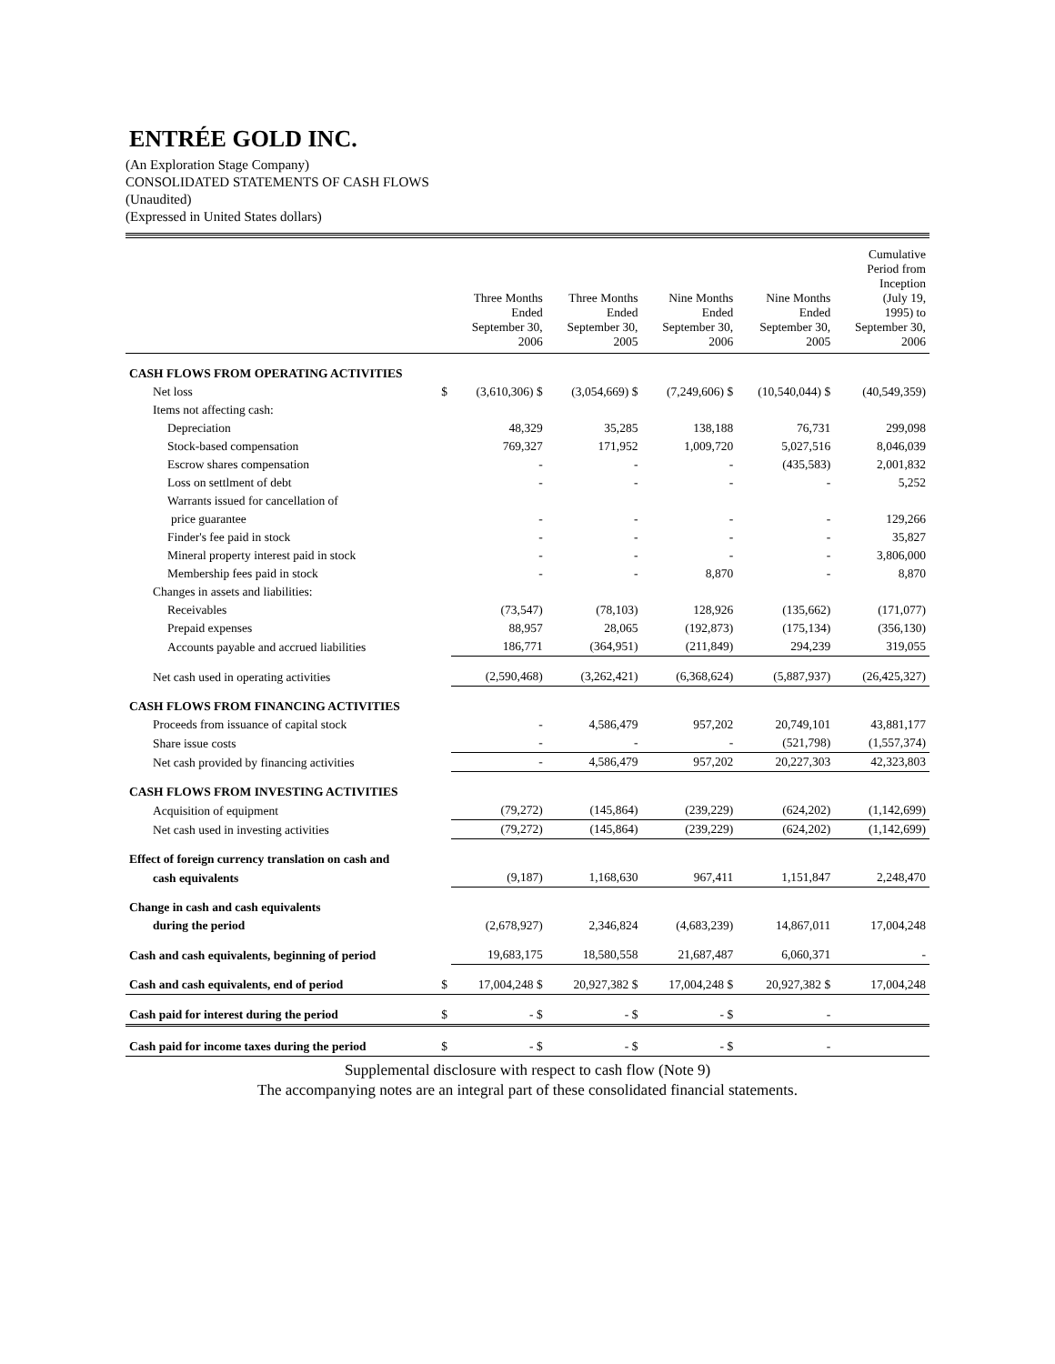ENTRÉE GOLD INC.
(An Exploration Stage Company)
CONSOLIDATED STATEMENTS OF CASH FLOWS
(Unaudited)
(Expressed in United States dollars)
| | | Three Months Ended September 30, 2006 | Three Months Ended September 30, 2005 | Nine Months Ended September 30, 2006 | Nine Months Ended September 30, 2005 | Cumulative Period from Inception (July 19, 1995) to September 30, 2006 |
| --- | --- | --- | --- | --- | --- | --- |
| CASH FLOWS FROM OPERATING ACTIVITIES | | | | | | |
| Net loss | $ | (3,610,306) $ | (3,054,669) $ | (7,249,606) $ | (10,540,044) $ | (40,549,359) |
| Items not affecting cash: | | | | | | |
| Depreciation | | 48,329 | 35,285 | 138,188 | 76,731 | 299,098 |
| Stock-based compensation | | 769,327 | 171,952 | 1,009,720 | 5,027,516 | 8,046,039 |
| Escrow shares compensation | | - | - | - | (435,583) | 2,001,832 |
| Loss on settlment of debt | | - | - | - | - | 5,252 |
| Warrants issued for cancellation of | | | | | | |
| price guarantee | | - | - | - | - | 129,266 |
| Finder's fee paid in stock | | - | - | - | - | 35,827 |
| Mineral property interest paid in stock | | - | - | - | - | 3,806,000 |
| Membership fees paid in stock | | - | - | 8,870 | - | 8,870 |
| Changes in assets and liabilities: | | | | | | |
| Receivables | | (73,547) | (78,103) | 128,926 | (135,662) | (171,077) |
| Prepaid expenses | | 88,957 | 28,065 | (192,873) | (175,134) | (356,130) |
| Accounts payable and accrued liabilities | | 186,771 | (364,951) | (211,849) | 294,239 | 319,055 |
| Net cash used in operating activities | | (2,590,468) | (3,262,421) | (6,368,624) | (5,887,937) | (26,425,327) |
| CASH FLOWS FROM FINANCING ACTIVITIES | | | | | | |
| Proceeds from issuance of capital stock | | - | 4,586,479 | 957,202 | 20,749,101 | 43,881,177 |
| Share issue costs | | - | - | - | (521,798) | (1,557,374) |
| Net cash provided by financing activities | | - | 4,586,479 | 957,202 | 20,227,303 | 42,323,803 |
| CASH FLOWS FROM INVESTING ACTIVITIES | | | | | | |
| Acquisition of equipment | | (79,272) | (145,864) | (239,229) | (624,202) | (1,142,699) |
| Net cash used in investing activities | | (79,272) | (145,864) | (239,229) | (624,202) | (1,142,699) |
| Effect of foreign currency translation on cash and | | | | | | |
| cash equivalents | | (9,187) | 1,168,630 | 967,411 | 1,151,847 | 2,248,470 |
| Change in cash and cash equivalents | | | | | | |
| during the period | | (2,678,927) | 2,346,824 | (4,683,239) | 14,867,011 | 17,004,248 |
| Cash and cash equivalents, beginning of period | | 19,683,175 | 18,580,558 | 21,687,487 | 6,060,371 | - |
| Cash and cash equivalents, end of period | $ | 17,004,248 $ | 20,927,382 $ | 17,004,248 $ | 20,927,382 $ | 17,004,248 |
| Cash paid for interest during the period | $ | - $ | - $ | - $ | - | |
| Cash paid for income taxes during the period | $ | - $ | - $ | - $ | - | |
Supplemental disclosure with respect to cash flow (Note 9)
The accompanying notes are an integral part of these consolidated financial statements.